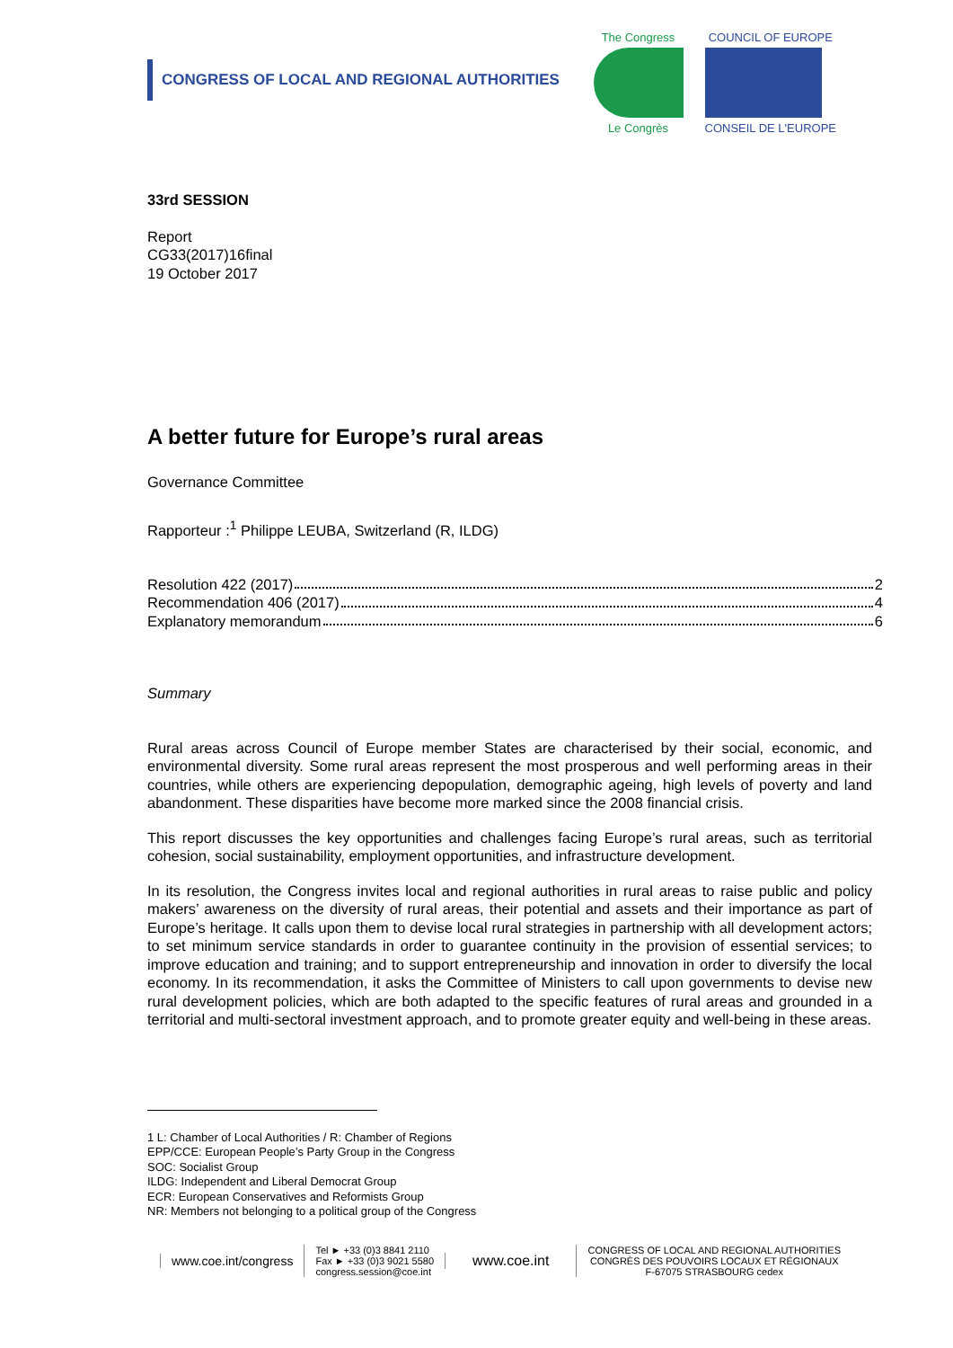CONGRESS OF LOCAL AND REGIONAL AUTHORITIES
The Congress
Le Congrès
COUNCIL OF EUROPE
CONSEIL DE L'EUROPE
33rd SESSION
Report
CG33(2017)16final
19 October 2017
A better future for Europe’s rural areas
Governance Committee
Rapporteur :<sup>1</sup> Philippe LEUBA, Switzerland (R, ILDG)
Resolution 422 (2017) 2
Recommendation 406 (2017) 4
Explanatory memorandum 6
Summary
Rural areas across Council of Europe member States are characterised by their social, economic, and environmental diversity. Some rural areas represent the most prosperous and well performing areas in their countries, while others are experiencing depopulation, demographic ageing, high levels of poverty and land abandonment. These disparities have become more marked since the 2008 financial crisis.
This report discusses the key opportunities and challenges facing Europe’s rural areas, such as territorial cohesion, social sustainability, employment opportunities, and infrastructure development.
In its resolution, the Congress invites local and regional authorities in rural areas to raise public and policy makers’ awareness on the diversity of rural areas, their potential and assets and their importance as part of Europe’s heritage. It calls upon them to devise local rural strategies in partnership with all development actors; to set minimum service standards in order to guarantee continuity in the provision of essential services; to improve education and training; and to support entrepreneurship and innovation in order to diversify the local economy. In its recommendation, it asks the Committee of Ministers to call upon governments to devise new rural development policies, which are both adapted to the specific features of rural areas and grounded in a territorial and multi-sectoral investment approach, and to promote greater equity and well-being in these areas.
1 L: Chamber of Local Authorities / R: Chamber of Regions
EPP/CCE: European People’s Party Group in the Congress
SOC: Socialist Group
ILDG: Independent and Liberal Democrat Group
ECR: European Conservatives and Reformists Group
NR: Members not belonging to a political group of the Congress
www.coe.int/congress
Tel ► +33 (0)3 8841 2110
Fax ► +33 (0)3 9021 5580
congress.session@coe.int
www.coe.int
CONGRESS OF LOCAL AND REGIONAL AUTHORITIES
CONGRÈS DES POUVOIRS LOCAUX ET RÉGIONAUX
F-67075 STRASBOURG cedex